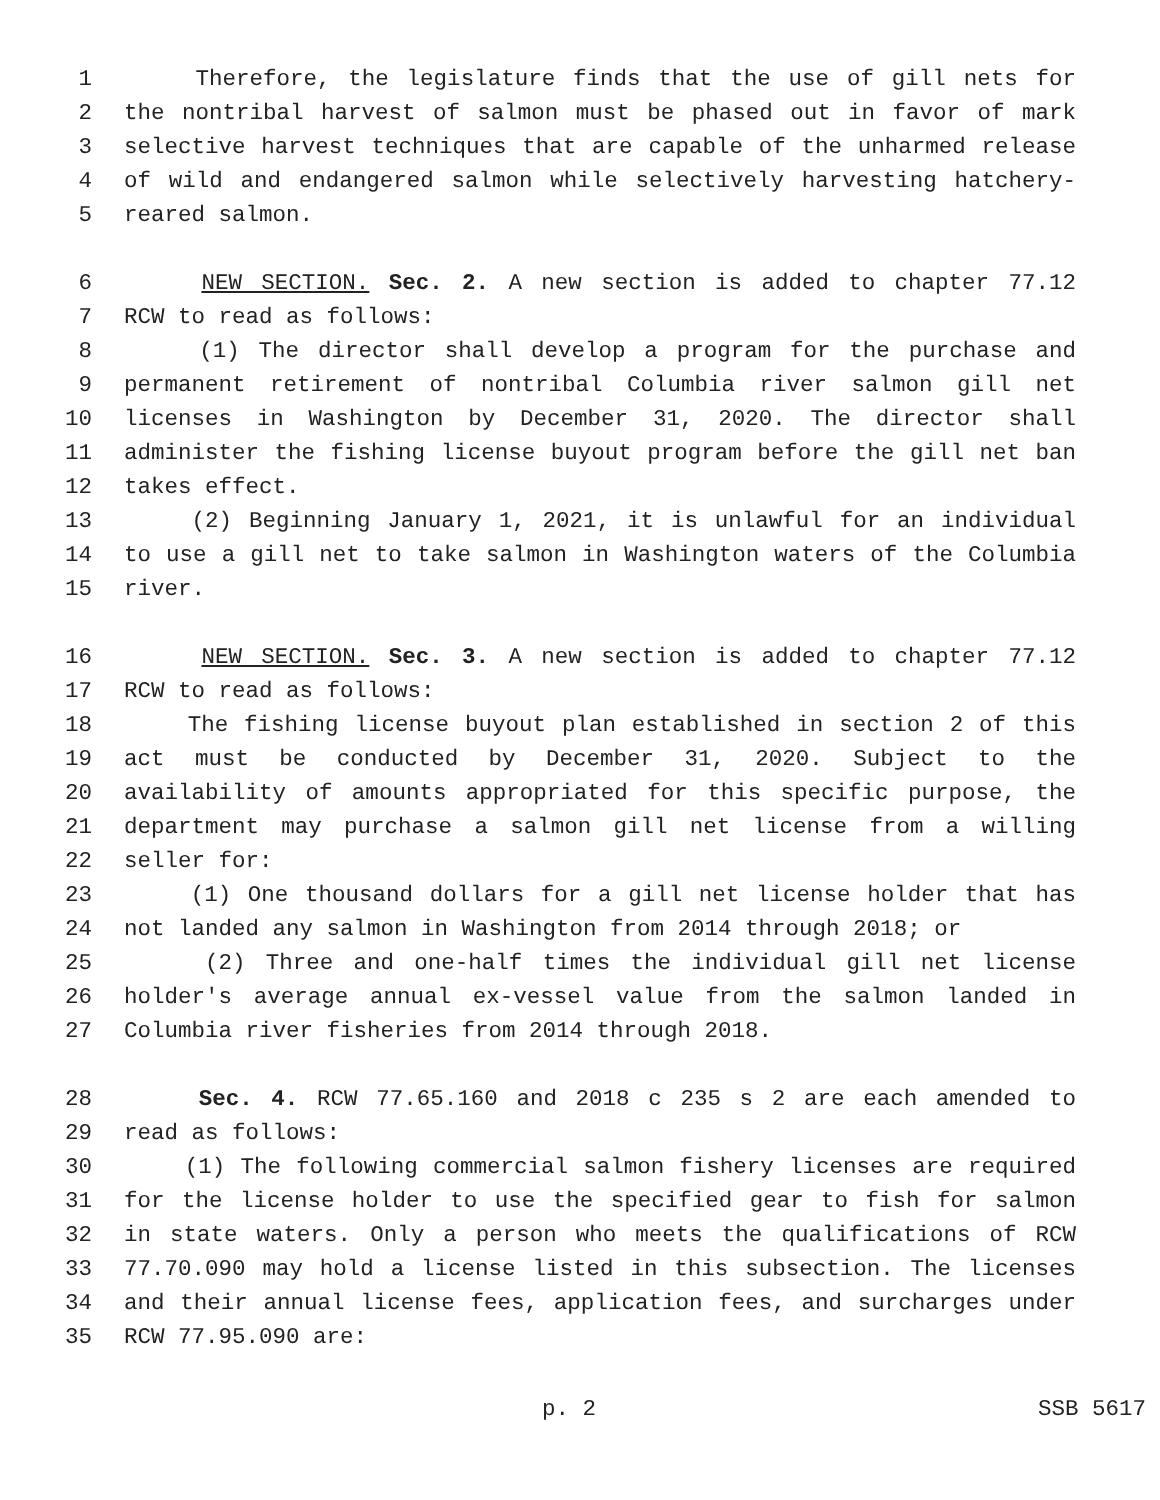1 Therefore, the legislature finds that the use of gill nets for
2 the nontribal harvest of salmon must be phased out in favor of mark
3 selective harvest techniques that are capable of the unharmed release
4 of wild and endangered salmon while selectively harvesting hatchery-
5 reared salmon.
6 NEW SECTION. Sec. 2. A new section is added to chapter 77.12
7 RCW to read as follows:
8 (1) The director shall develop a program for the purchase and
9 permanent retirement of nontribal Columbia river salmon gill net
10 licenses in Washington by December 31, 2020. The director shall
11 administer the fishing license buyout program before the gill net ban
12 takes effect.
13 (2) Beginning January 1, 2021, it is unlawful for an individual
14 to use a gill net to take salmon in Washington waters of the Columbia
15 river.
16 NEW SECTION. Sec. 3. A new section is added to chapter 77.12
17 RCW to read as follows:
18 The fishing license buyout plan established in section 2 of this
19 act must be conducted by December 31, 2020. Subject to the
20 availability of amounts appropriated for this specific purpose, the
21 department may purchase a salmon gill net license from a willing
22 seller for:
23 (1) One thousand dollars for a gill net license holder that has
24 not landed any salmon in Washington from 2014 through 2018; or
25 (2) Three and one-half times the individual gill net license
26 holder's average annual ex-vessel value from the salmon landed in
27 Columbia river fisheries from 2014 through 2018.
28 Sec. 4. RCW 77.65.160 and 2018 c 235 s 2 are each amended to
29 read as follows:
30 (1) The following commercial salmon fishery licenses are required
31 for the license holder to use the specified gear to fish for salmon
32 in state waters. Only a person who meets the qualifications of RCW
33 77.70.090 may hold a license listed in this subsection. The licenses
34 and their annual license fees, application fees, and surcharges under
35 RCW 77.95.090 are:
p. 2 SSB 5617